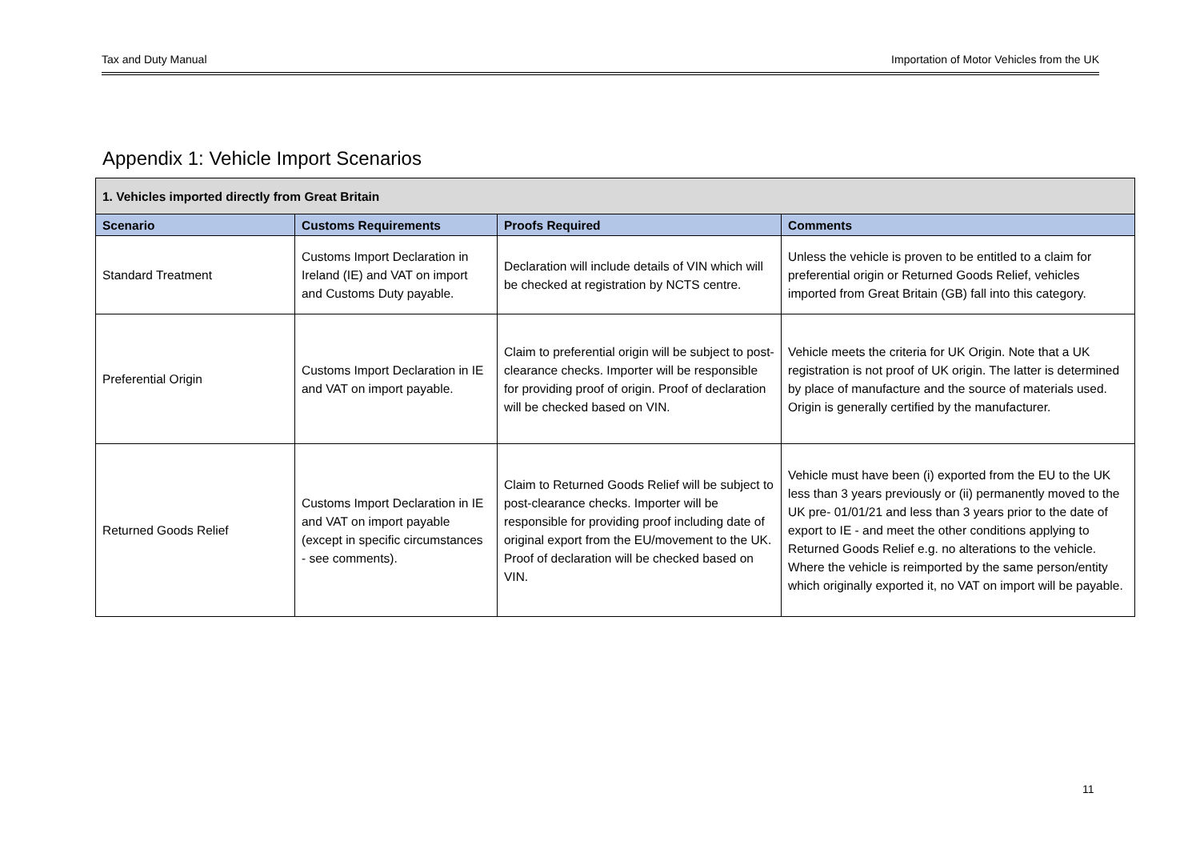Tax and Duty Manual Importation of Motor Vehicles from the UK
Appendix 1: Vehicle Import Scenarios
| 1. Vehicles imported directly from Great Britain | | | |
| Scenario | Customs Requirements | Proofs Required | Comments |
| Standard Treatment | Customs Import Declaration in Ireland (IE) and VAT on import and Customs Duty payable. | Declaration will include details of VIN which will be checked at registration by NCTS centre. | Unless the vehicle is proven to be entitled to a claim for preferential origin or Returned Goods Relief, vehicles imported from Great Britain (GB) fall into this category. |
| Preferential Origin | Customs Import Declaration in IE and VAT on import payable. | Claim to preferential origin will be subject to post-clearance checks. Importer will be responsible for providing proof of origin. Proof of declaration will be checked based on VIN. | Vehicle meets the criteria for UK Origin. Note that a UK registration is not proof of UK origin. The latter is determined by place of manufacture and the source of materials used. Origin is generally certified by the manufacturer. |
| Returned Goods Relief | Customs Import Declaration in IE and VAT on import payable (except in specific circumstances - see comments). | Claim to Returned Goods Relief will be subject to post-clearance checks. Importer will be responsible for providing proof including date of original export from the EU/movement to the UK. Proof of declaration will be checked based on VIN. | Vehicle must have been (i) exported from the EU to the UK less than 3 years previously or (ii) permanently moved to the UK pre- 01/01/21 and less than 3 years prior to the date of export to IE - and meet the other conditions applying to Returned Goods Relief e.g. no alterations to the vehicle. Where the vehicle is reimported by the same person/entity which originally exported it, no VAT on import will be payable. |
11